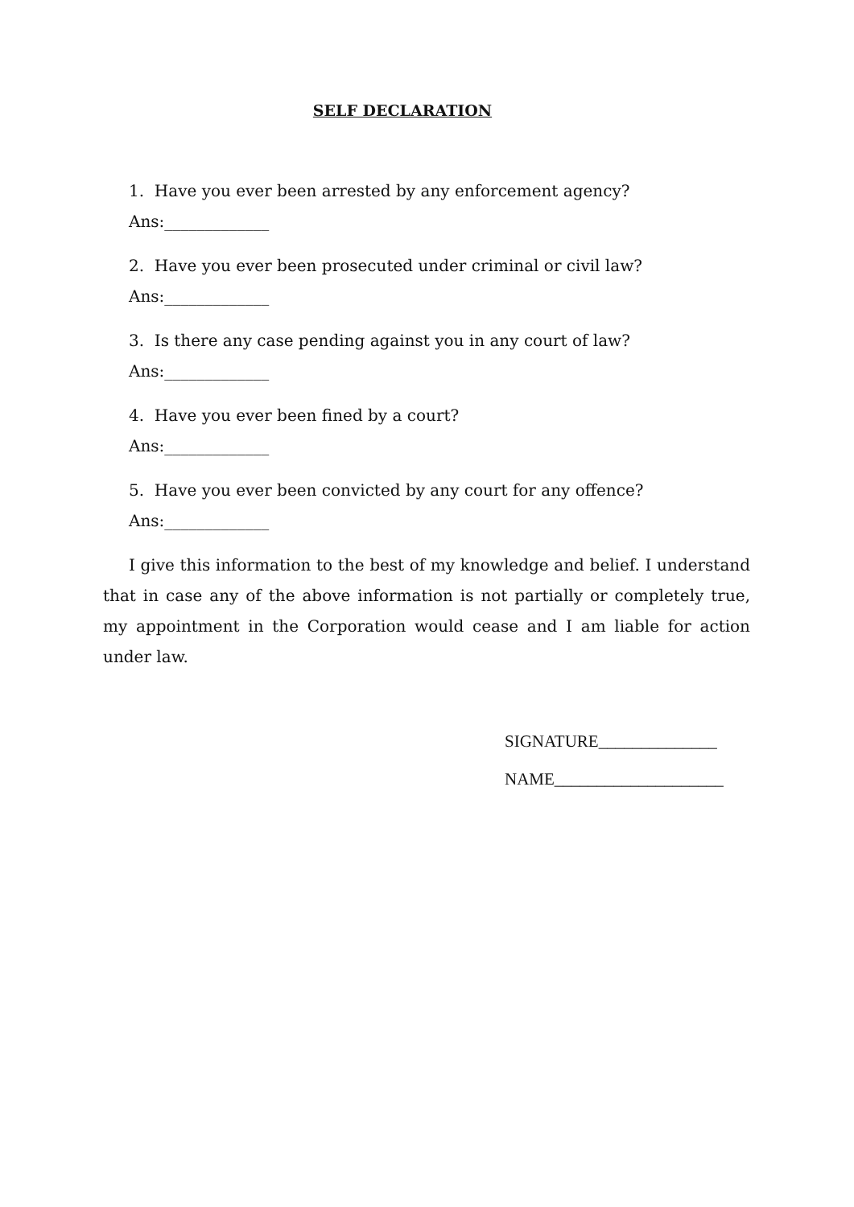SELF DECLARATION
1. Have you ever been arrested by any enforcement agency?
Ans:_____________
2. Have you ever been prosecuted under criminal or civil law?
Ans:_____________
3. Is there any case pending against you in any court of law?
Ans:_____________
4. Have you ever been fined by a court?
Ans:_____________
5. Have you ever been convicted by any court for any offence?
Ans:_____________
I give this information to the best of my knowledge and belief. I understand that in case any of the above information is not partially or completely true, my appointment in the Corporation would cease and I am liable for action under law.
SIGNATURE______________
NAME____________________